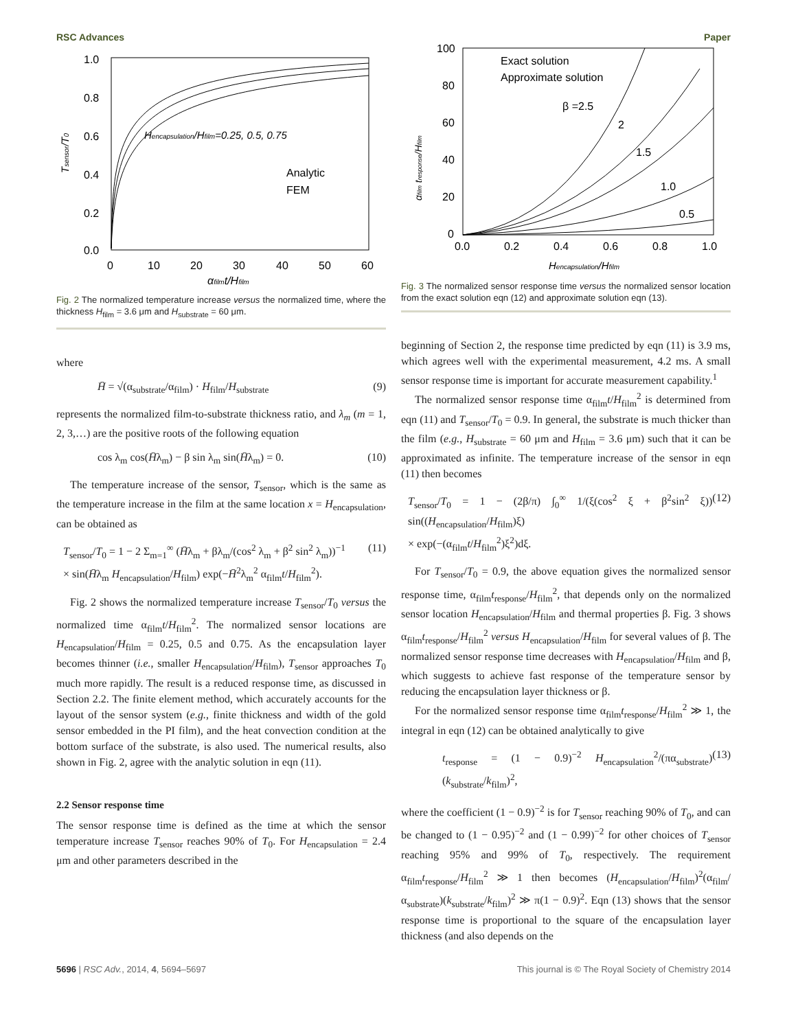RSC Advances Paper
1.0
0.8
0.6
0.4
0.2
0.0
0
10
20
30
40
50
60
Hencapsulation/Hfilm=0.25, 0.5, 0.75
Analytic
FEM
αfilmt/Hfilm
Tsensor/T0
Fig. 2 The normalized temperature increase versus the normalized time, where the thickness H<sub>film</sub> = 3.6 μm and H<sub>substrate</sub> = 60 μm.
where
H̄ = √(α<sub>substrate</sub>/α<sub>film</sub>) · H<sub>film</sub>/H<sub>substrate</sub> (9)
represents the normalized film-to-substrate thickness ratio, and λ<sub>m</sub> (m = 1, 2, 3,…) are the positive roots of the following equation
cos λ<sub>m</sub> cos(H̄λ<sub>m</sub>) − β sin λ<sub>m</sub> sin(H̄λ<sub>m</sub>) = 0. (10)
The temperature increase of the sensor, T<sub>sensor</sub>, which is the same as the temperature increase in the film at the same location x = H<sub>encapsulation</sub>, can be obtained as
T<sub>sensor</sub>/T<sub>0</sub> = 1 − 2 Σ<sub>m=1</sub><sup>∞</sup> (H̄λ<sub>m</sub> + βλ<sub>m</sub>/(cos<sup>2</sup> λ<sub>m</sub> + β<sup>2</sup> sin<sup>2</sup> λ<sub>m</sub>))<sup>−1</sup>
× sin(H̄λ<sub>m</sub> H<sub>encapsulation</sub>/H<sub>film</sub>) exp(−H̄<sup>2</sup>λ<sub>m</sub><sup>2</sup> α<sub>film</sub>t/H<sub>film</sub><sup>2</sup>). (11)
Fig. 2 shows the normalized temperature increase T<sub>sensor</sub>/T<sub>0</sub> versus the normalized time α<sub>film</sub>t/H<sub>film</sub><sup>2</sup>. The normalized sensor locations are H<sub>encapsulation</sub>/H<sub>film</sub> = 0.25, 0.5 and 0.75. As the encapsulation layer becomes thinner (i.e., smaller H<sub>encapsulation</sub>/H<sub>film</sub>), T<sub>sensor</sub> approaches T<sub>0</sub> much more rapidly. The result is a reduced response time, as discussed in Section 2.2. The finite element method, which accurately accounts for the layout of the sensor system (e.g., finite thickness and width of the gold sensor embedded in the PI film), and the heat convection condition at the bottom surface of the substrate, is also used. The numerical results, also shown in Fig. 2, agree with the analytic solution in eqn (11).
2.2 Sensor response time
The sensor response time is defined as the time at which the sensor temperature increase T<sub>sensor</sub> reaches 90% of T<sub>0</sub>. For H<sub>encapsulation</sub> = 2.4 μm and other parameters described in the
100
80
60
40
20
0
0.0
0.2
0.4
0.6
0.8
1.0
Exact solution
Approximate solution
β =2.5
2
1.5
1.0
0.5
Hencapsulation/Hfilm
αfilm tresponse/Hfilm
Fig. 3 The normalized sensor response time versus the normalized sensor location from the exact solution eqn (12) and approximate solution eqn (13).
beginning of Section 2, the response time predicted by eqn (11) is 3.9 ms, which agrees well with the experimental measurement, 4.2 ms. A small sensor response time is important for accurate measurement capability.<sup>1</sup>
The normalized sensor response time α<sub>film</sub>t/H<sub>film</sub><sup>2</sup> is determined from eqn (11) and T<sub>sensor</sub>/T<sub>0</sub> = 0.9. In general, the substrate is much thicker than the film (e.g., H<sub>substrate</sub> = 60 μm and H<sub>film</sub> = 3.6 μm) such that it can be approximated as infinite. The temperature increase of the sensor in eqn (11) then becomes
T<sub>sensor</sub>/T<sub>0</sub> = 1 − (2β/π) ∫<sub>0</sub><sup>∞</sup> 1/(ξ(cos<sup>2</sup> ξ + β<sup>2</sup>sin<sup>2</sup> ξ)) sin((H<sub>encapsulation</sub>/H<sub>film</sub>)ξ)
× exp(−(α<sub>film</sub>t/H<sub>film</sub><sup>2</sup>)ξ<sup>2</sup>)dξ. (12)
For T<sub>sensor</sub>/T<sub>0</sub> = 0.9, the above equation gives the normalized sensor response time, α<sub>film</sub>t<sub>response</sub>/H<sub>film</sub><sup>2</sup>, that depends only on the normalized sensor location H<sub>encapsulation</sub>/H<sub>film</sub> and thermal properties β. Fig. 3 shows α<sub>film</sub>t<sub>response</sub>/H<sub>film</sub><sup>2</sup> versus H<sub>encapsulation</sub>/H<sub>film</sub> for several values of β. The normalized sensor response time decreases with H<sub>encapsulation</sub>/H<sub>film</sub> and β, which suggests to achieve fast response of the temperature sensor by reducing the encapsulation layer thickness or β.
For the normalized sensor response time α<sub>film</sub>t<sub>response</sub>/H<sub>film</sub><sup>2</sup> ≫ 1, the integral in eqn (12) can be obtained analytically to give
t<sub>response</sub> = (1 − 0.9)<sup>−2</sup> H<sub>encapsulation</sub><sup>2</sup>/(πα<sub>substrate</sub>) (k<sub>substrate</sub>/k<sub>film</sub>)<sup>2</sup>, (13)
where the coefficient (1 − 0.9)<sup>−2</sup> is for T<sub>sensor</sub> reaching 90% of T<sub>0</sub>, and can be changed to (1 − 0.95)<sup>−2</sup> and (1 − 0.99)<sup>−2</sup> for other choices of T<sub>sensor</sub> reaching 95% and 99% of T<sub>0</sub>, respectively. The requirement α<sub>film</sub>t<sub>response</sub>/H<sub>film</sub><sup>2</sup> ≫ 1 then becomes (H<sub>encapsulation</sub>/H<sub>film</sub>)<sup>2</sup>(α<sub>film</sub>/α<sub>substrate</sub>)(k<sub>substrate</sub>/k<sub>film</sub>)<sup>2</sup> ≫ π(1 − 0.9)<sup>2</sup>. Eqn (13) shows that the sensor response time is proportional to the square of the encapsulation layer thickness (and also depends on the
5696 | RSC Adv., 2014, 4, 5694–5697 This journal is © The Royal Society of Chemistry 2014